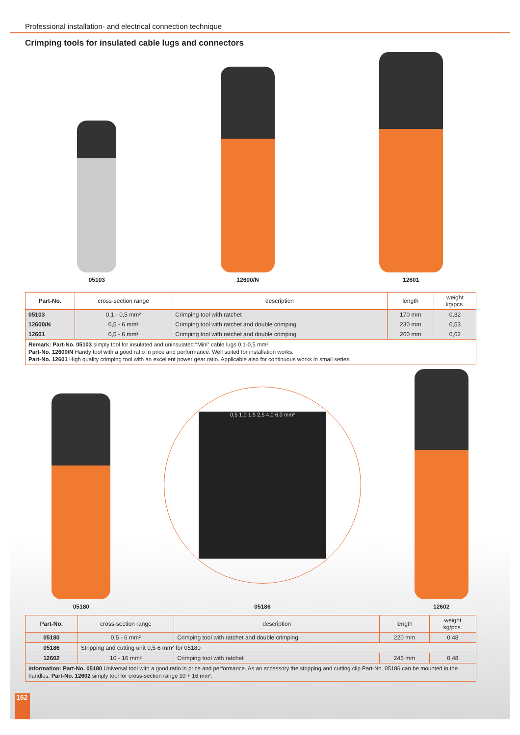Professional installation- and electrical connection technique
Crimping tools for insulated cable lugs and connectors
05103
12600/N
12601
| Part-No. | cross-section range | description | length | weight kg/pcs. |
| --- | --- | --- | --- | --- |
| 05103 | 0,1 - 0,5 mm² | Crimping tool with ratchet | 170 mm | 0,32 |
| 12600/N | 0,5 - 6 mm² | Crimping tool with ratchet and double crimping | 230 mm | 0,53 |
| 12601 | 0,5 - 6 mm² | Crimping tool with ratchet and double crimping | 260 mm | 0,62 |
| Remark: Part-No. 05103 simply tool for insulated and uninsulated “Mini” cable lugs 0,1-0,5 mm². Part-No. 12600/N Handy tool with a good ratio in price and performance. Well suited for installation works. Part-No. 12601 High quality crimping tool with an excellent power gear ratio. Applicable also for continuous works in small series. | | | | |
05180
0,5 1,0 1,5 2,5 4,0 6,0 mm²
05186
12602
| Part-No. | cross-section range | description | length | weight kg/pcs. |
| --- | --- | --- | --- | --- |
| 05180 | 0,5 - 6 mm² | Crimping tool with ratchet and double crimping | 220 mm | 0,48 |
| 05186 | Stripping and cutting unit 0,5-6 mm² for 05180 | | | |
| 12602 | 10 - 16 mm² | Crimping tool with ratchet | 245 mm | 0,48 |
| information: Part-No. 05180 Universal tool with a good ratio in price and performance. As an accessory the stripping and cutting clip Part-No. 05186 can be mounted in the handles. Part-No. 12602 simply tool for cross-section range 10 + 16 mm². | | | | |
152